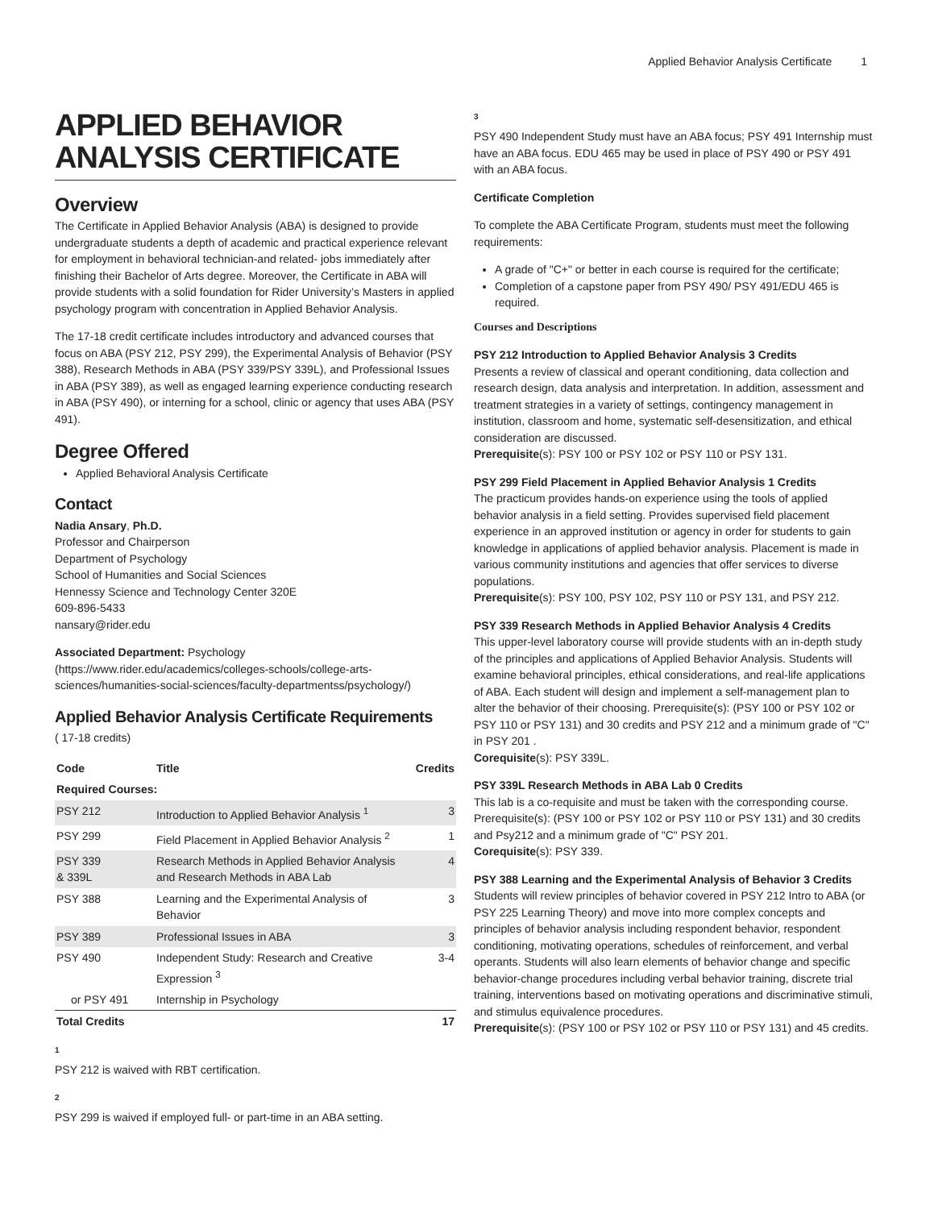Applied Behavior Analysis Certificate 1
APPLIED BEHAVIOR ANALYSIS CERTIFICATE
Overview
The Certificate in Applied Behavior Analysis (ABA) is designed to provide undergraduate students a depth of academic and practical experience relevant for employment in behavioral technician-and related- jobs immediately after finishing their Bachelor of Arts degree. Moreover, the Certificate in ABA will provide students with a solid foundation for Rider University’s Masters in applied psychology program with concentration in Applied Behavior Analysis.
The 17-18 credit certificate includes introductory and advanced courses that focus on ABA (PSY 212, PSY 299), the Experimental Analysis of Behavior (PSY 388), Research Methods in ABA (PSY 339/PSY 339L), and Professional Issues in ABA (PSY 389), as well as engaged learning experience conducting research in ABA (PSY 490), or interning for a school, clinic or agency that uses ABA (PSY 491).
Degree Offered
Applied Behavioral Analysis Certificate
Contact
Nadia Ansary, Ph.D.
Professor and Chairperson
Department of Psychology
School of Humanities and Social Sciences
Hennessy Science and Technology Center 320E
609-896-5433
nansary@rider.edu
Associated Department: Psychology (https://www.rider.edu/academics/colleges-schools/college-arts-sciences/humanities-social-sciences/faculty-departmentss/psychology/)
Applied Behavior Analysis Certificate Requirements
( 17-18 credits)
| Code | Title | Credits |
| --- | --- | --- |
| Required Courses: | | |
| PSY 212 | Introduction to Applied Behavior Analysis <sup>1</sup> | 3 |
| PSY 299 | Field Placement in Applied Behavior Analysis <sup>2</sup> | 1 |
| PSY 339 & 339L | Research Methods in Applied Behavior Analysis and Research Methods in ABA Lab | 4 |
| PSY 388 | Learning and the Experimental Analysis of Behavior | 3 |
| PSY 389 | Professional Issues in ABA | 3 |
| PSY 490 | Independent Study: Research and Creative Expression <sup>3</sup> | 3-4 |
| or PSY 491 | Internship in Psychology | |
| Total Credits | | 17 |
1
PSY 212 is waived with RBT certification.
2
PSY 299 is waived if employed full- or part-time in an ABA setting.
3
PSY 490 Independent Study must have an ABA focus; PSY 491 Internship must have an ABA focus. EDU 465 may be used in place of PSY 490 or PSY 491 with an ABA focus.
Certificate Completion
To complete the ABA Certificate Program, students must meet the following requirements:
A grade of "C+" or better in each course is required for the certificate;
Completion of a capstone paper from PSY 490/ PSY 491/EDU 465 is required.
Courses and Descriptions
PSY 212 Introduction to Applied Behavior Analysis 3 Credits
Presents a review of classical and operant conditioning, data collection and research design, data analysis and interpretation. In addition, assessment and treatment strategies in a variety of settings, contingency management in institution, classroom and home, systematic self-desensitization, and ethical consideration are discussed.
Prerequisite(s): PSY 100 or PSY 102 or PSY 110 or PSY 131.
PSY 299 Field Placement in Applied Behavior Analysis 1 Credits
The practicum provides hands-on experience using the tools of applied behavior analysis in a field setting. Provides supervised field placement experience in an approved institution or agency in order for students to gain knowledge in applications of applied behavior analysis. Placement is made in various community institutions and agencies that offer services to diverse populations.
Prerequisite(s): PSY 100, PSY 102, PSY 110 or PSY 131, and PSY 212.
PSY 339 Research Methods in Applied Behavior Analysis 4 Credits
This upper-level laboratory course will provide students with an in-depth study of the principles and applications of Applied Behavior Analysis. Students will examine behavioral principles, ethical considerations, and real-life applications of ABA. Each student will design and implement a self-management plan to alter the behavior of their choosing. Prerequisite(s): (PSY 100 or PSY 102 or PSY 110 or PSY 131) and 30 credits and PSY 212 and a minimum grade of "C" in PSY 201 .
Corequisite(s): PSY 339L.
PSY 339L Research Methods in ABA Lab 0 Credits
This lab is a co-requisite and must be taken with the corresponding course. Prerequisite(s): (PSY 100 or PSY 102 or PSY 110 or PSY 131) and 30 credits and Psy212 and a minimum grade of "C" PSY 201.
Corequisite(s): PSY 339.
PSY 388 Learning and the Experimental Analysis of Behavior 3 Credits
Students will review principles of behavior covered in PSY 212 Intro to ABA (or PSY 225 Learning Theory) and move into more complex concepts and principles of behavior analysis including respondent behavior, respondent conditioning, motivating operations, schedules of reinforcement, and verbal operants. Students will also learn elements of behavior change and specific behavior-change procedures including verbal behavior training, discrete trial training, interventions based on motivating operations and discriminative stimuli, and stimulus equivalence procedures.
Prerequisite(s): (PSY 100 or PSY 102 or PSY 110 or PSY 131) and 45 credits.